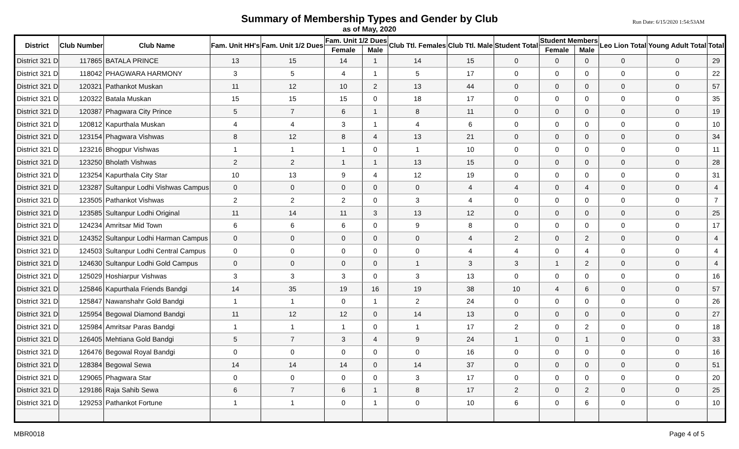Summary of Membership Types and Gender by Club
as of May, 2020
Run Date: 6/15/2020 1:54:53AM
| District | Club Number | Club Name | Fam. Unit HH's | Fam. Unit 1/2 Dues | Fam. Unit 1/2 Dues | | Club Ttl. Females | Club Ttl. Male | Student Total | Student Members | | Leo Lion Total | Young Adult Total | Total |
| --- | --- | --- | --- | --- | --- | --- | --- | --- | --- | --- | --- | --- | --- | --- |
| | | | | | Female | Male | | | | Female | Male | | | |
| District 321 D | 117865 | BATALA PRINCE | 13 | 15 | 14 | 1 | 14 | 15 | 0 | 0 | 0 | 0 | 0 | 29 |
| District 321 D | 118042 | PHAGWARA HARMONY | 3 | 5 | 4 | 1 | 5 | 17 | 0 | 0 | 0 | 0 | 0 | 22 |
| District 321 D | 120321 | Pathankot Muskan | 11 | 12 | 10 | 2 | 13 | 44 | 0 | 0 | 0 | 0 | 0 | 57 |
| District 321 D | 120322 | Batala Muskan | 15 | 15 | 15 | 0 | 18 | 17 | 0 | 0 | 0 | 0 | 0 | 35 |
| District 321 D | 120387 | Phagwara City Prince | 5 | 7 | 6 | 1 | 8 | 11 | 0 | 0 | 0 | 0 | 0 | 19 |
| District 321 D | 120812 | Kapurthala Muskan | 4 | 4 | 3 | 1 | 4 | 6 | 0 | 0 | 0 | 0 | 0 | 10 |
| District 321 D | 123154 | Phagwara Vishwas | 8 | 12 | 8 | 4 | 13 | 21 | 0 | 0 | 0 | 0 | 0 | 34 |
| District 321 D | 123216 | Bhogpur Vishwas | 1 | 1 | 1 | 0 | 1 | 10 | 0 | 0 | 0 | 0 | 0 | 11 |
| District 321 D | 123250 | Bholath Vishwas | 2 | 2 | 1 | 1 | 13 | 15 | 0 | 0 | 0 | 0 | 0 | 28 |
| District 321 D | 123254 | Kapurthala City Star | 10 | 13 | 9 | 4 | 12 | 19 | 0 | 0 | 0 | 0 | 0 | 31 |
| District 321 D | 123287 | Sultanpur Lodhi Vishwas Campus | 0 | 0 | 0 | 0 | 0 | 4 | 4 | 0 | 4 | 0 | 0 | 4 |
| District 321 D | 123505 | Pathankot Vishwas | 2 | 2 | 2 | 0 | 3 | 4 | 0 | 0 | 0 | 0 | 0 | 7 |
| District 321 D | 123585 | Sultanpur Lodhi Original | 11 | 14 | 11 | 3 | 13 | 12 | 0 | 0 | 0 | 0 | 0 | 25 |
| District 321 D | 124234 | Amritsar Mid Town | 6 | 6 | 6 | 0 | 9 | 8 | 0 | 0 | 0 | 0 | 0 | 17 |
| District 321 D | 124352 | Sultanpur Lodhi Harman Campus | 0 | 0 | 0 | 0 | 0 | 4 | 2 | 0 | 2 | 0 | 0 | 4 |
| District 321 D | 124503 | Sultanpur Lodhi Central Campus | 0 | 0 | 0 | 0 | 0 | 4 | 4 | 0 | 4 | 0 | 0 | 4 |
| District 321 D | 124630 | Sultanpur Lodhi Gold Campus | 0 | 0 | 0 | 0 | 1 | 3 | 3 | 1 | 2 | 0 | 0 | 4 |
| District 321 D | 125029 | Hoshiarpur Vishwas | 3 | 3 | 3 | 0 | 3 | 13 | 0 | 0 | 0 | 0 | 0 | 16 |
| District 321 D | 125846 | Kapurthala Friends Bandgi | 14 | 35 | 19 | 16 | 19 | 38 | 10 | 4 | 6 | 0 | 0 | 57 |
| District 321 D | 125847 | Nawanshahr Gold Bandgi | 1 | 1 | 0 | 1 | 2 | 24 | 0 | 0 | 0 | 0 | 0 | 26 |
| District 321 D | 125954 | Begowal Diamond Bandgi | 11 | 12 | 12 | 0 | 14 | 13 | 0 | 0 | 0 | 0 | 0 | 27 |
| District 321 D | 125984 | Amritsar Paras Bandgi | 1 | 1 | 1 | 0 | 1 | 17 | 2 | 0 | 2 | 0 | 0 | 18 |
| District 321 D | 126405 | Mehtiana Gold Bandgi | 5 | 7 | 3 | 4 | 9 | 24 | 1 | 0 | 1 | 0 | 0 | 33 |
| District 321 D | 126476 | Begowal Royal Bandgi | 0 | 0 | 0 | 0 | 0 | 16 | 0 | 0 | 0 | 0 | 0 | 16 |
| District 321 D | 128384 | Begowal Sewa | 14 | 14 | 14 | 0 | 14 | 37 | 0 | 0 | 0 | 0 | 0 | 51 |
| District 321 D | 129065 | Phagwara Star | 0 | 0 | 0 | 0 | 3 | 17 | 0 | 0 | 0 | 0 | 0 | 20 |
| District 321 D | 129186 | Raja Sahib Sewa | 6 | 7 | 6 | 1 | 8 | 17 | 2 | 0 | 2 | 0 | 0 | 25 |
| District 321 D | 129253 | Pathankot Fortune | 1 | 1 | 0 | 1 | 0 | 10 | 6 | 0 | 6 | 0 | 0 | 10 |
MBR0018 Page 4 of 5